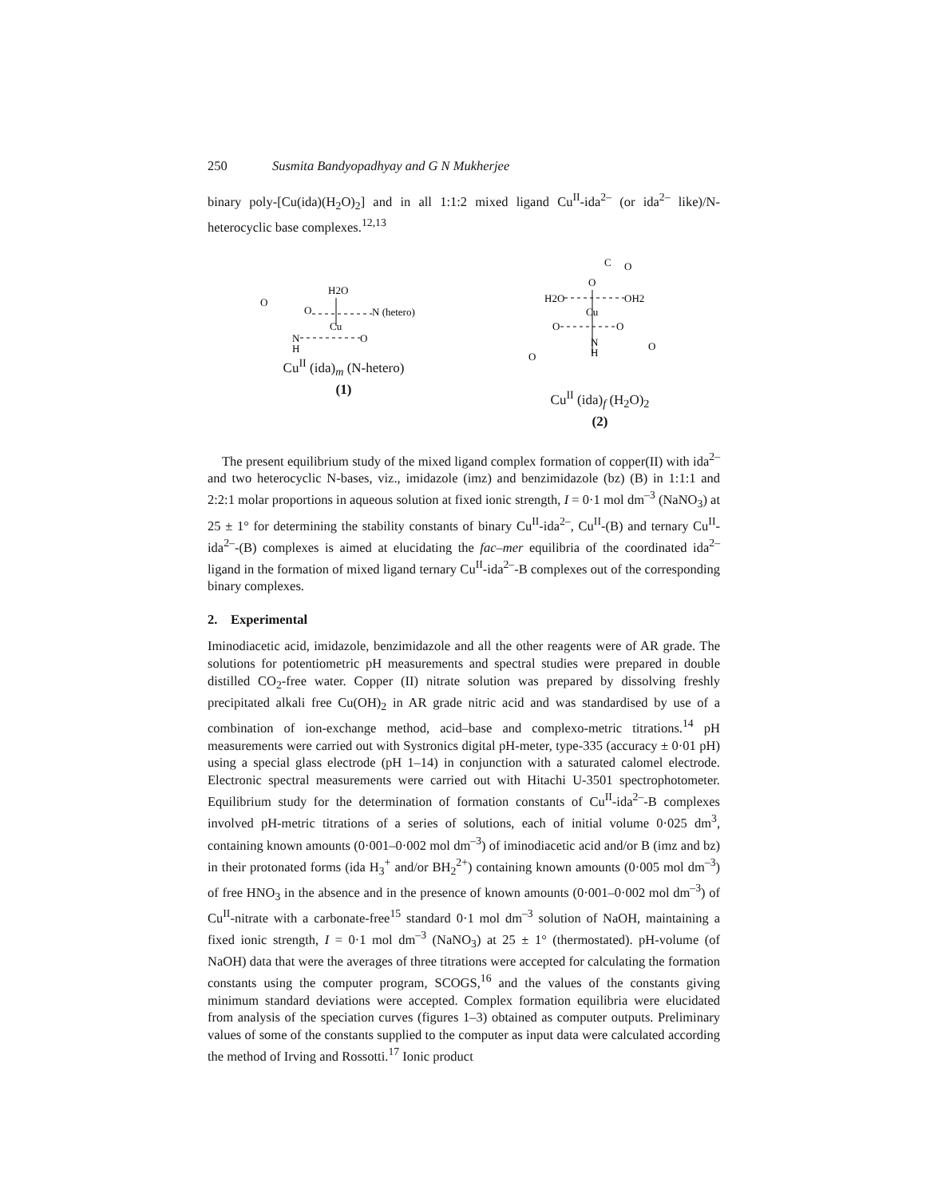250 Susmita Bandyopadhyay and G N Mukherjee
binary poly-[Cu(ida)(H<sub>2</sub>O)<sub>2</sub>] and in all 1:1:2 mixed ligand Cu<sup>II</sup>-ida<sup>2–</sup> (or ida<sup>2–</sup> like)/N-heterocyclic base complexes.<sup>12,13</sup>
H2O
O
O
N (hetero)
Cu
N
H
O
Cu<sup>II</sup> (ida)<sub>m</sub> (N-hetero)
(1)
C
O
O
H2O
OH2
Cu
O
O
N
H
O
O
Cu<sup>II</sup> (ida)<sub>f</sub> (H<sub>2</sub>O)<sub>2</sub>
(2)
The present equilibrium study of the mixed ligand complex formation of copper(II) with ida<sup>2–</sup> and two heterocyclic N-bases, viz., imidazole (imz) and benzimidazole (bz) (B) in 1:1:1 and 2:2:1 molar proportions in aqueous solution at fixed ionic strength, I = 0·1 mol dm<sup>–3</sup> (NaNO<sub>3</sub>) at 25 ± 1° for determining the stability constants of binary Cu<sup>II</sup>-ida<sup>2–</sup>, Cu<sup>II</sup>-(B) and ternary Cu<sup>II</sup>-ida<sup>2–</sup>-(B) complexes is aimed at elucidating the fac–mer equilibria of the coordinated ida<sup>2–</sup> ligand in the formation of mixed ligand ternary Cu<sup>II</sup>-ida<sup>2–</sup>-B complexes out of the corresponding binary complexes.
2. Experimental
Iminodiacetic acid, imidazole, benzimidazole and all the other reagents were of AR grade. The solutions for potentiometric pH measurements and spectral studies were prepared in double distilled CO<sub>2</sub>-free water. Copper (II) nitrate solution was prepared by dissolving freshly precipitated alkali free Cu(OH)<sub>2</sub> in AR grade nitric acid and was standardised by use of a combination of ion-exchange method, acid–base and complexo-metric titrations.<sup>14</sup> pH measurements were carried out with Systronics digital pH-meter, type-335 (accuracy ± 0·01 pH) using a special glass electrode (pH 1–14) in conjunction with a saturated calomel electrode. Electronic spectral measurements were carried out with Hitachi U-3501 spectrophotometer. Equilibrium study for the determination of formation constants of Cu<sup>II</sup>-ida<sup>2–</sup>-B complexes involved pH-metric titrations of a series of solutions, each of initial volume 0·025 dm<sup>3</sup>, containing known amounts (0·001–0·002 mol dm<sup>–3</sup>) of iminodiacetic acid and/or B (imz and bz) in their protonated forms (ida H<sub>3</sub><sup>+</sup> and/or BH<sub>2</sub><sup>2+</sup>) containing known amounts (0·005 mol dm<sup>–3</sup>) of free HNO<sub>3</sub> in the absence and in the presence of known amounts (0·001–0·002 mol dm<sup>–3</sup>) of Cu<sup>II</sup>-nitrate with a carbonate-free<sup>15</sup> standard 0·1 mol dm<sup>–3</sup> solution of NaOH, maintaining a fixed ionic strength, I = 0·1 mol dm<sup>–3</sup> (NaNO<sub>3</sub>) at 25 ± 1° (thermostated). pH-volume (of NaOH) data that were the averages of three titrations were accepted for calculating the formation constants using the computer program, SCOGS,<sup>16</sup> and the values of the constants giving minimum standard deviations were accepted. Complex formation equilibria were elucidated from analysis of the speciation curves (figures 1–3) obtained as computer outputs. Preliminary values of some of the constants supplied to the computer as input data were calculated according the method of Irving and Rossotti.<sup>17</sup> Ionic product